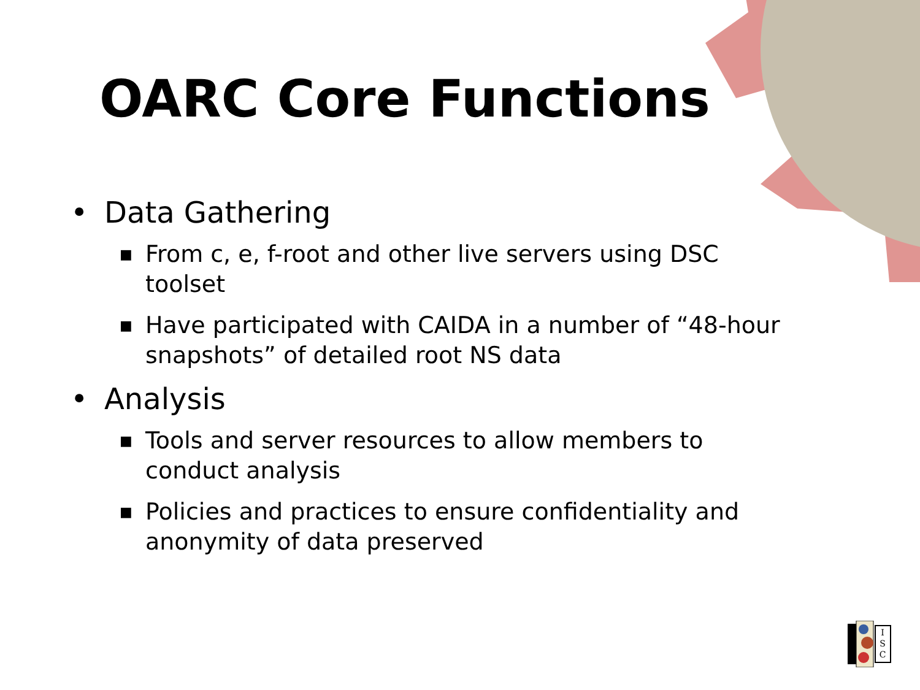OARC Core Functions
• Data Gathering
■ From c, e, f-root and other live servers using DSC toolset
■ Have participated with CAIDA in a number of “48-hour snapshots” of detailed root NS data
• Analysis
■ Tools and server resources to allow members to conduct analysis
■ Policies and practices to ensure confidentiality and anonymity of data preserved
I
S
C